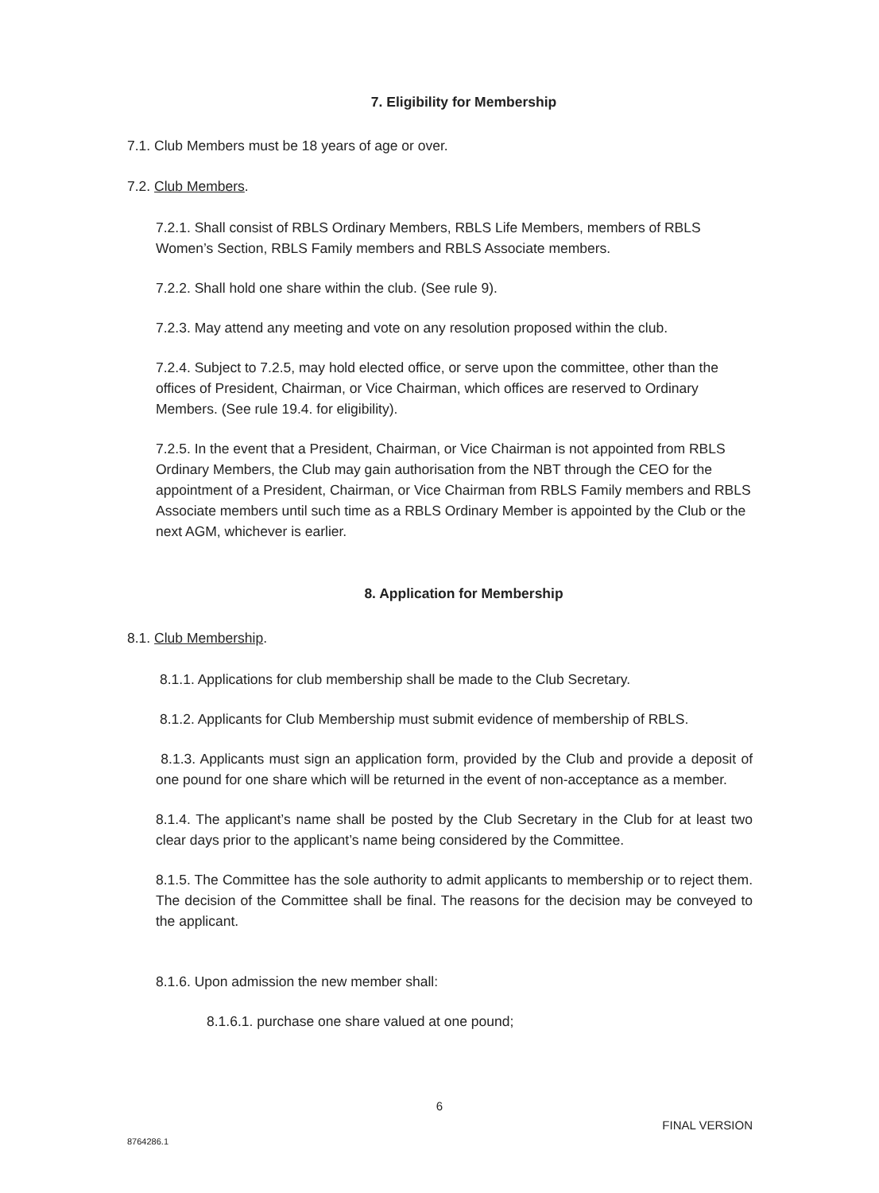7. Eligibility for Membership
7.1. Club Members must be 18 years of age or over.
7.2. Club Members.
7.2.1. Shall consist of RBLS Ordinary Members, RBLS Life Members, members of RBLS Women’s Section, RBLS Family members and RBLS Associate members.
7.2.2. Shall hold one share within the club. (See rule 9).
7.2.3. May attend any meeting and vote on any resolution proposed within the club.
7.2.4. Subject to 7.2.5, may hold elected office, or serve upon the committee, other than the offices of President, Chairman, or Vice Chairman, which offices are reserved to Ordinary Members. (See rule 19.4. for eligibility).
7.2.5. In the event that a President, Chairman, or Vice Chairman is not appointed from RBLS Ordinary Members, the Club may gain authorisation from the NBT through the CEO for the appointment of a President, Chairman, or Vice Chairman from RBLS Family members and RBLS Associate members until such time as a RBLS Ordinary Member is appointed by the Club or the next AGM, whichever is earlier.
8. Application for Membership
8.1. Club Membership.
8.1.1. Applications for club membership shall be made to the Club Secretary.
8.1.2. Applicants for Club Membership must submit evidence of membership of RBLS.
8.1.3. Applicants must sign an application form, provided by the Club and provide a deposit of one pound for one share which will be returned in the event of non-acceptance as a member.
8.1.4. The applicant’s name shall be posted by the Club Secretary in the Club for at least two clear days prior to the applicant’s name being considered by the Committee.
8.1.5. The Committee has the sole authority to admit applicants to membership or to reject them. The decision of the Committee shall be final. The reasons for the decision may be conveyed to the applicant.
8.1.6. Upon admission the new member shall:
8.1.6.1. purchase one share valued at one pound;
6
FINAL VERSION
8764286.1